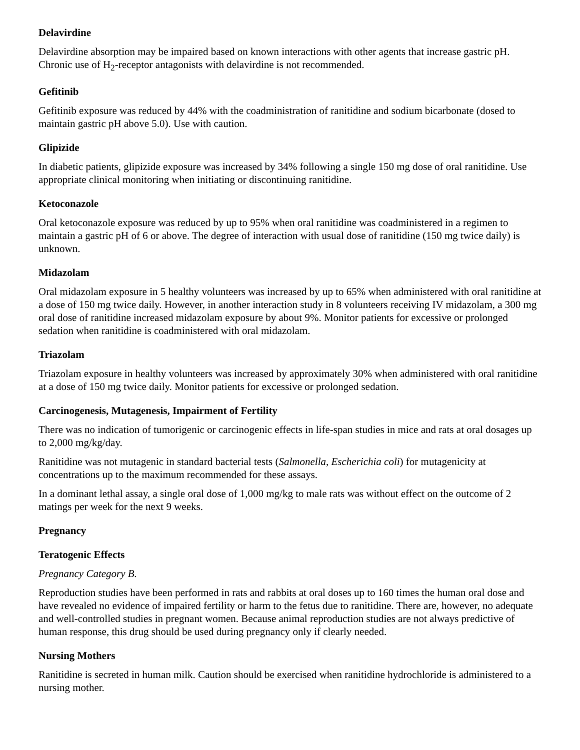Delavirdine
Delavirdine absorption may be impaired based on known interactions with other agents that increase gastric pH. Chronic use of H<sub>2</sub>-receptor antagonists with delavirdine is not recommended.
Gefitinib
Gefitinib exposure was reduced by 44% with the coadministration of ranitidine and sodium bicarbonate (dosed to maintain gastric pH above 5.0). Use with caution.
Glipizide
In diabetic patients, glipizide exposure was increased by 34% following a single 150 mg dose of oral ranitidine. Use appropriate clinical monitoring when initiating or discontinuing ranitidine.
Ketoconazole
Oral ketoconazole exposure was reduced by up to 95% when oral ranitidine was coadministered in a regimen to maintain a gastric pH of 6 or above. The degree of interaction with usual dose of ranitidine (150 mg twice daily) is unknown.
Midazolam
Oral midazolam exposure in 5 healthy volunteers was increased by up to 65% when administered with oral ranitidine at a dose of 150 mg twice daily. However, in another interaction study in 8 volunteers receiving IV midazolam, a 300 mg oral dose of ranitidine increased midazolam exposure by about 9%. Monitor patients for excessive or prolonged sedation when ranitidine is coadministered with oral midazolam.
Triazolam
Triazolam exposure in healthy volunteers was increased by approximately 30% when administered with oral ranitidine at a dose of 150 mg twice daily. Monitor patients for excessive or prolonged sedation.
Carcinogenesis, Mutagenesis, Impairment of Fertility
There was no indication of tumorigenic or carcinogenic effects in life-span studies in mice and rats at oral dosages up to 2,000 mg/kg/day.
Ranitidine was not mutagenic in standard bacterial tests (Salmonella, Escherichia coli) for mutagenicity at concentrations up to the maximum recommended for these assays.
In a dominant lethal assay, a single oral dose of 1,000 mg/kg to male rats was without effect on the outcome of 2 matings per week for the next 9 weeks.
Pregnancy
Teratogenic Effects
Pregnancy Category B.
Reproduction studies have been performed in rats and rabbits at oral doses up to 160 times the human oral dose and have revealed no evidence of impaired fertility or harm to the fetus due to ranitidine. There are, however, no adequate and well-controlled studies in pregnant women. Because animal reproduction studies are not always predictive of human response, this drug should be used during pregnancy only if clearly needed.
Nursing Mothers
Ranitidine is secreted in human milk. Caution should be exercised when ranitidine hydrochloride is administered to a nursing mother.